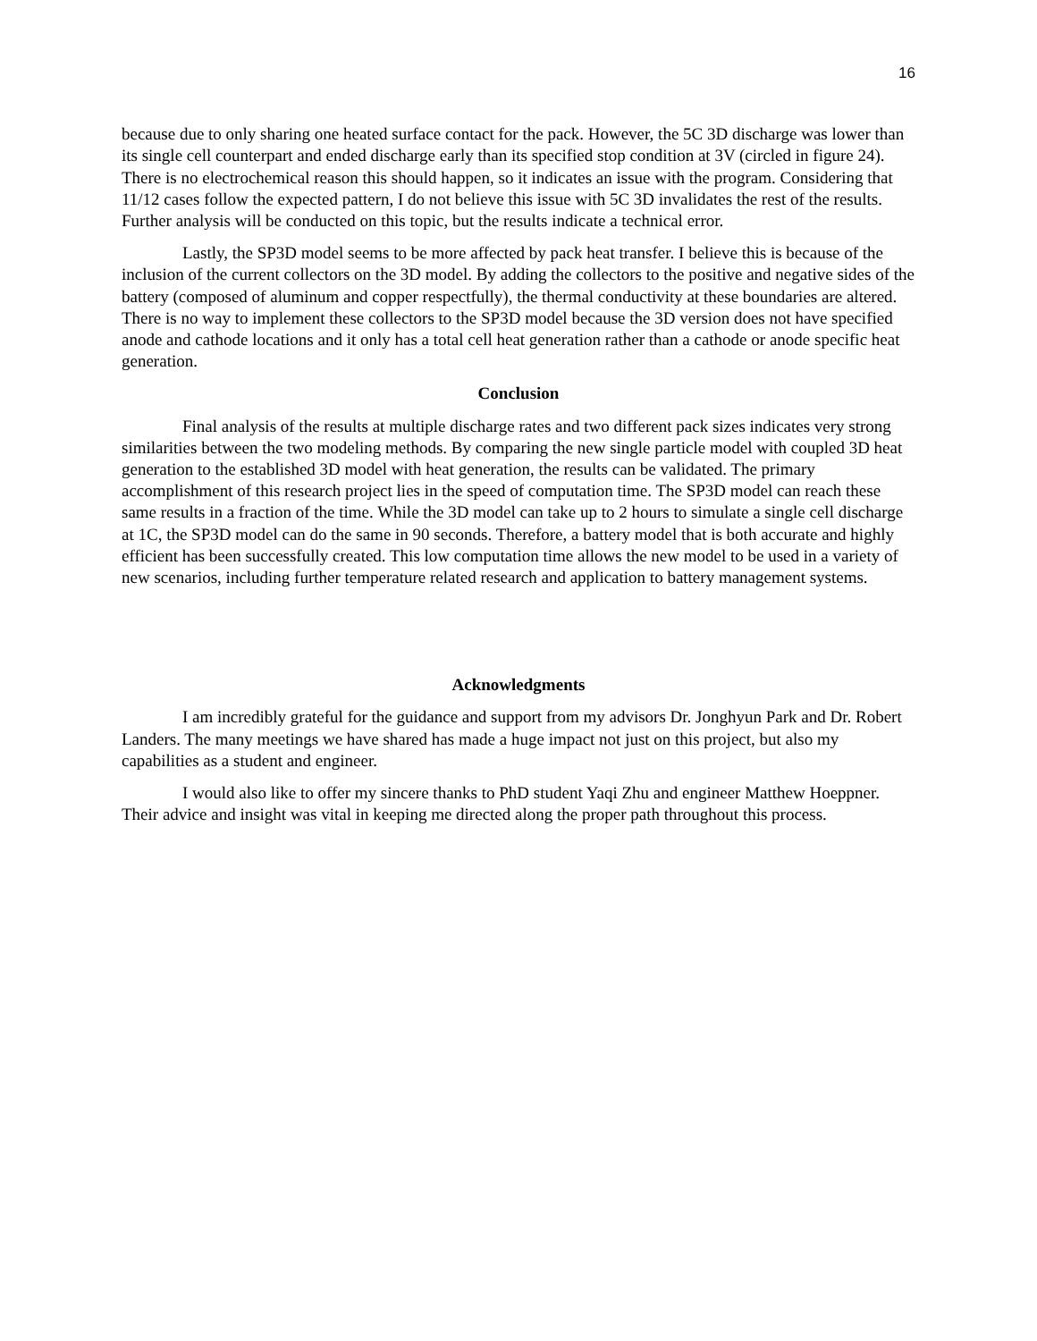16
because due to only sharing one heated surface contact for the pack. However, the 5C 3D discharge was lower than its single cell counterpart and ended discharge early than its specified stop condition at 3V (circled in figure 24). There is no electrochemical reason this should happen, so it indicates an issue with the program. Considering that 11/12 cases follow the expected pattern, I do not believe this issue with 5C 3D invalidates the rest of the results. Further analysis will be conducted on this topic, but the results indicate a technical error.
Lastly, the SP3D model seems to be more affected by pack heat transfer. I believe this is because of the inclusion of the current collectors on the 3D model. By adding the collectors to the positive and negative sides of the battery (composed of aluminum and copper respectfully), the thermal conductivity at these boundaries are altered. There is no way to implement these collectors to the SP3D model because the 3D version does not have specified anode and cathode locations and it only has a total cell heat generation rather than a cathode or anode specific heat generation.
Conclusion
Final analysis of the results at multiple discharge rates and two different pack sizes indicates very strong similarities between the two modeling methods. By comparing the new single particle model with coupled 3D heat generation to the established 3D model with heat generation, the results can be validated. The primary accomplishment of this research project lies in the speed of computation time. The SP3D model can reach these same results in a fraction of the time. While the 3D model can take up to 2 hours to simulate a single cell discharge at 1C, the SP3D model can do the same in 90 seconds. Therefore, a battery model that is both accurate and highly efficient has been successfully created. This low computation time allows the new model to be used in a variety of new scenarios, including further temperature related research and application to battery management systems.
Acknowledgments
I am incredibly grateful for the guidance and support from my advisors Dr. Jonghyun Park and Dr. Robert Landers. The many meetings we have shared has made a huge impact not just on this project, but also my capabilities as a student and engineer.
I would also like to offer my sincere thanks to PhD student Yaqi Zhu and engineer Matthew Hoeppner. Their advice and insight was vital in keeping me directed along the proper path throughout this process.